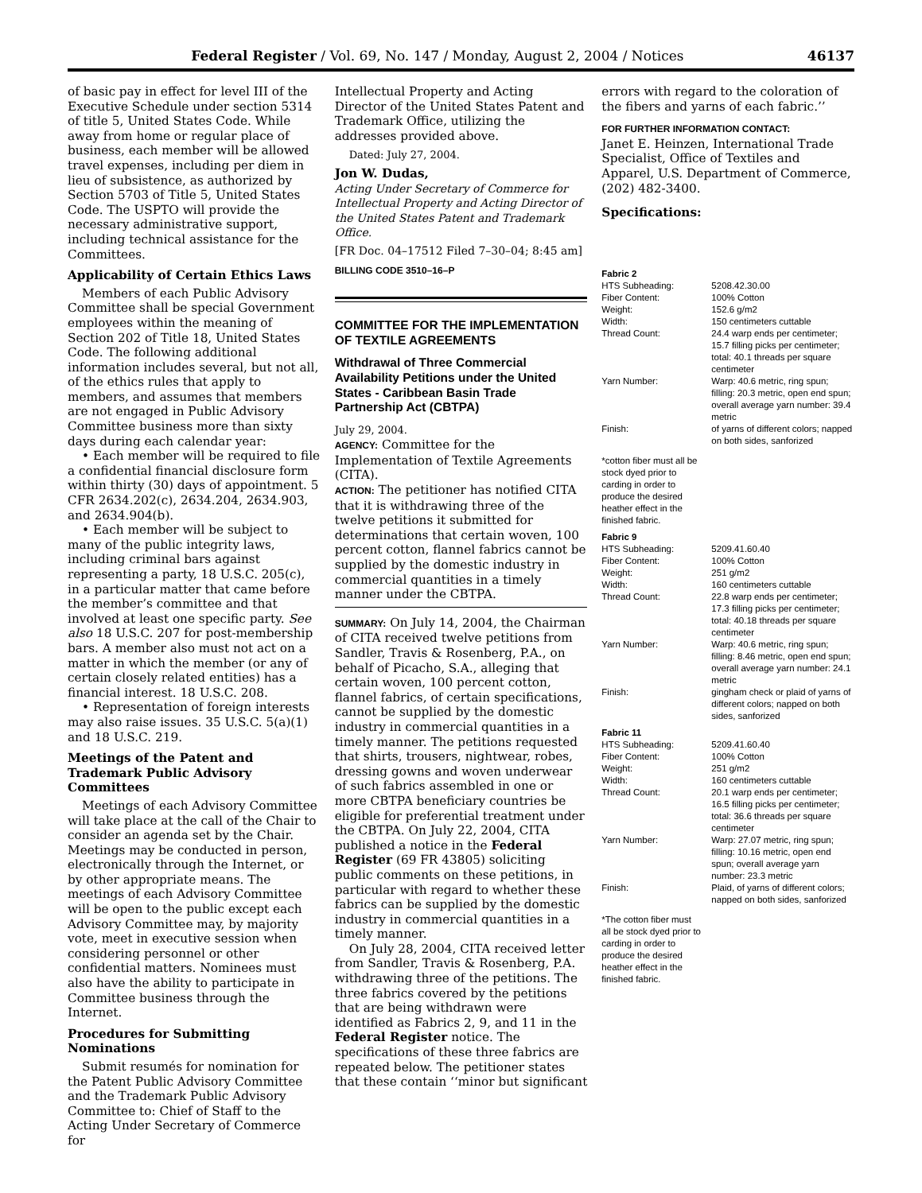Federal Register / Vol. 69, No. 147 / Monday, August 2, 2004 / Notices 46137
of basic pay in effect for level III of the Executive Schedule under section 5314 of title 5, United States Code. While away from home or regular place of business, each member will be allowed travel expenses, including per diem in lieu of subsistence, as authorized by Section 5703 of Title 5, United States Code. The USPTO will provide the necessary administrative support, including technical assistance for the Committees.
Applicability of Certain Ethics Laws
Members of each Public Advisory Committee shall be special Government employees within the meaning of Section 202 of Title 18, United States Code. The following additional information includes several, but not all, of the ethics rules that apply to members, and assumes that members are not engaged in Public Advisory Committee business more than sixty days during each calendar year:
• Each member will be required to file a confidential financial disclosure form within thirty (30) days of appointment. 5 CFR 2634.202(c), 2634.204, 2634.903, and 2634.904(b).
• Each member will be subject to many of the public integrity laws, including criminal bars against representing a party, 18 U.S.C. 205(c), in a particular matter that came before the member’s committee and that involved at least one specific party. See also 18 U.S.C. 207 for post-membership bars. A member also must not act on a matter in which the member (or any of certain closely related entities) has a financial interest. 18 U.S.C. 208.
• Representation of foreign interests may also raise issues. 35 U.S.C. 5(a)(1) and 18 U.S.C. 219.
Meetings of the Patent and Trademark Public Advisory Committees
Meetings of each Advisory Committee will take place at the call of the Chair to consider an agenda set by the Chair. Meetings may be conducted in person, electronically through the Internet, or by other appropriate means. The meetings of each Advisory Committee will be open to the public except each Advisory Committee may, by majority vote, meet in executive session when considering personnel or other confidential matters. Nominees must also have the ability to participate in Committee business through the Internet.
Procedures for Submitting Nominations
Submit resumés for nomination for the Patent Public Advisory Committee and the Trademark Public Advisory Committee to: Chief of Staff to the Acting Under Secretary of Commerce for
Intellectual Property and Acting Director of the United States Patent and Trademark Office, utilizing the addresses provided above.
Dated: July 27, 2004.
Jon W. Dudas,
Acting Under Secretary of Commerce for Intellectual Property and Acting Director of the United States Patent and Trademark Office.
[FR Doc. 04–17512 Filed 7–30–04; 8:45 am]
BILLING CODE 3510–16–P
COMMITTEE FOR THE IMPLEMENTATION OF TEXTILE AGREEMENTS
Withdrawal of Three Commercial Availability Petitions under the United States - Caribbean Basin Trade Partnership Act (CBTPA)
July 29, 2004.
AGENCY: Committee for the Implementation of Textile Agreements (CITA).
ACTION: The petitioner has notified CITA that it is withdrawing three of the twelve petitions it submitted for determinations that certain woven, 100 percent cotton, flannel fabrics cannot be supplied by the domestic industry in commercial quantities in a timely manner under the CBTPA.
SUMMARY: On July 14, 2004, the Chairman of CITA received twelve petitions from Sandler, Travis & Rosenberg, P.A., on behalf of Picacho, S.A., alleging that certain woven, 100 percent cotton, flannel fabrics, of certain specifications, cannot be supplied by the domestic industry in commercial quantities in a timely manner. The petitions requested that shirts, trousers, nightwear, robes, dressing gowns and woven underwear of such fabrics assembled in one or more CBTPA beneficiary countries be eligible for preferential treatment under the CBTPA. On July 22, 2004, CITA published a notice in the Federal Register (69 FR 43805) soliciting public comments on these petitions, in particular with regard to whether these fabrics can be supplied by the domestic industry in commercial quantities in a timely manner.
On July 28, 2004, CITA received letter from Sandler, Travis & Rosenberg, P.A. withdrawing three of the petitions. The three fabrics covered by the petitions that are being withdrawn were identified as Fabrics 2, 9, and 11 in the Federal Register notice. The specifications of these three fabrics are repeated below. The petitioner states that these contain ‘‘minor but significant
errors with regard to the coloration of the fibers and yarns of each fabric.’’
FOR FURTHER INFORMATION CONTACT:
Janet E. Heinzen, International Trade Specialist, Office of Textiles and Apparel, U.S. Department of Commerce, (202) 482-3400.
Specifications:
| Fabric 2 | |
| HTS Subheading: | 5208.42.30.00 |
| Fiber Content: | 100% Cotton |
| Weight: | 152.6 g/m2 |
| Width: | 150 centimeters cuttable |
| Thread Count: | 24.4 warp ends per centimeter; 15.7 filling picks per centimeter; total: 40.1 threads per square centimeter |
| Yarn Number: | Warp: 40.6 metric, ring spun; filling: 20.3 metric, open end spun; overall average yarn number: 39.4 metric |
| Finish: | of yarns of different colors; napped on both sides, sanforized |
*cotton fiber must all be stock dyed prior to carding in order to produce the desired heather effect in the finished fabric.
| Fabric 9 | |
| HTS Subheading: | 5209.41.60.40 |
| Fiber Content: | 100% Cotton |
| Weight: | 251 g/m2 |
| Width: | 160 centimeters cuttable |
| Thread Count: | 22.8 warp ends per centimeter; 17.3 filling picks per centimeter; total: 40.18 threads per square centimeter |
| Yarn Number: | Warp: 40.6 metric, ring spun; filling: 8.46 metric, open end spun; overall average yarn number: 24.1 metric |
| Finish: | gingham check or plaid of yarns of different colors; napped on both sides, sanforized |
| Fabric 11 | |
| HTS Subheading: | 5209.41.60.40 |
| Fiber Content: | 100% Cotton |
| Weight: | 251 g/m2 |
| Width: | 160 centimeters cuttable |
| Thread Count: | 20.1 warp ends per centimeter; 16.5 filling picks per centimeter; total: 36.6 threads per square centimeter |
| Yarn Number: | Warp: 27.07 metric, ring spun; filling: 10.16 metric, open end spun; overall average yarn number: 23.3 metric |
| Finish: | Plaid, of yarns of different colors; napped on both sides, sanforized |
*The cotton fiber must all be stock dyed prior to carding in order to produce the desired heather effect in the finished fabric.